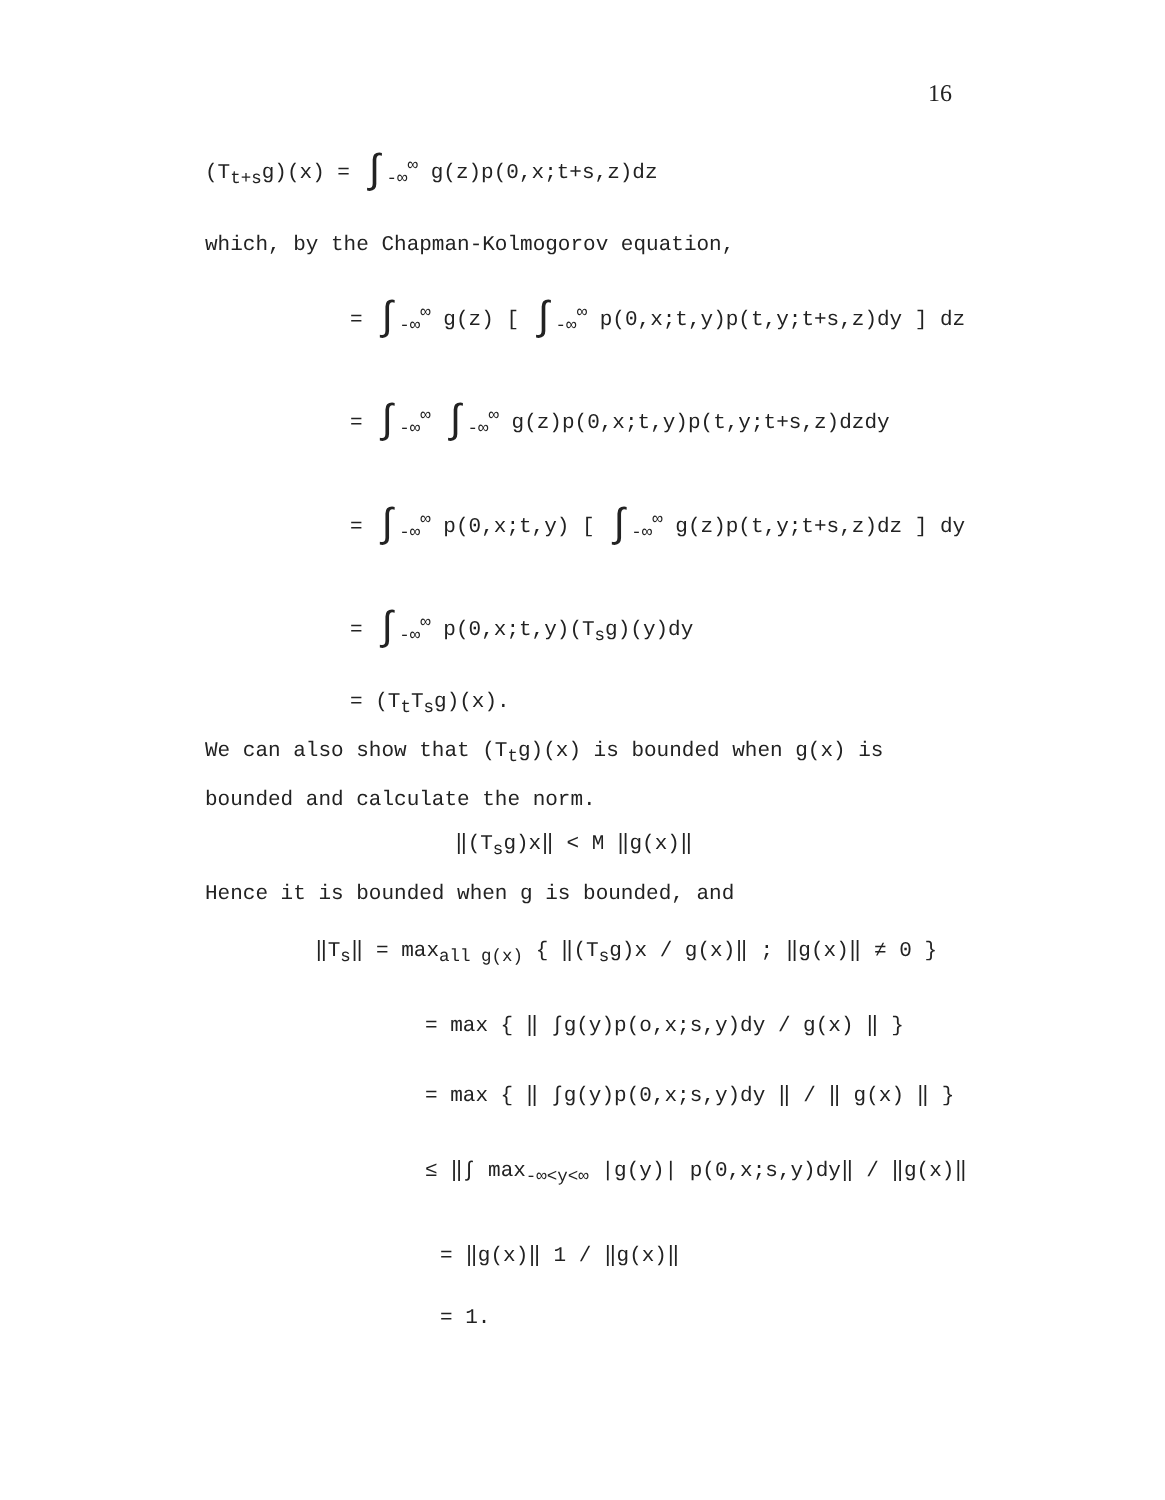16
(T<sub>t+s</sub>g)(x) = ∫<sub>-∞</sub><sup>∞</sup> g(z)p(0,x;t+s,z)dz
which, by the Chapman-Kolmogorov equation,
= ∫<sub>-∞</sub><sup>∞</sup> g(z) [ ∫<sub>-∞</sub><sup>∞</sup> p(0,x;t,y)p(t,y;t+s,z)dy ] dz
= ∫<sub>-∞</sub><sup>∞</sup> ∫<sub>-∞</sub><sup>∞</sup> g(z)p(0,x;t,y)p(t,y;t+s,z)dzdy
= ∫<sub>-∞</sub><sup>∞</sup> p(0,x;t,y) [ ∫<sub>-∞</sub><sup>∞</sup> g(z)p(t,y;t+s,z)dz ] dy
= ∫<sub>-∞</sub><sup>∞</sup> p(0,x;t,y)(T<sub>s</sub>g)(y)dy
= (T<sub>t</sub>T<sub>s</sub>g)(x).
We can also show that (T<sub>t</sub>g)(x) is bounded when g(x) is
bounded and calculate the norm.
‖(T<sub>s</sub>g)x‖ < M ‖g(x)‖
Hence it is bounded when g is bounded, and
‖T<sub>s</sub>‖ = max<sub>all g(x)</sub> { ‖(T<sub>s</sub>g)x / g(x)‖ ; ‖g(x)‖ ≠ 0 }
= max { ‖ ∫g(y)p(o,x;s,y)dy / g(x) ‖ }
= max { ‖ ∫g(y)p(0,x;s,y)dy ‖ / ‖ g(x) ‖ }
≤ ‖∫ max<sub>-∞<y<∞</sub> |g(y)| p(0,x;s,y)dy‖ / ‖g(x)‖
= ‖g(x)‖ 1 / ‖g(x)‖
= 1.